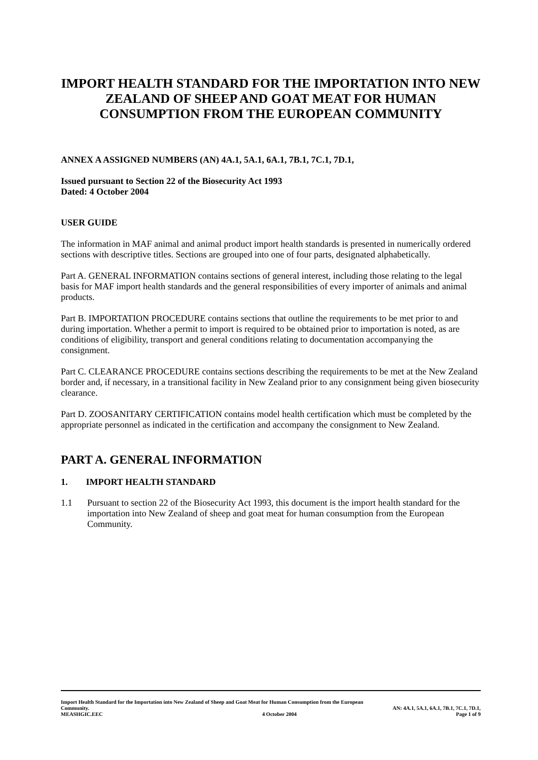IMPORT HEALTH STANDARD FOR THE IMPORTATION INTO NEW ZEALAND OF SHEEP AND GOAT MEAT FOR HUMAN CONSUMPTION FROM THE EUROPEAN COMMUNITY
ANNEX A ASSIGNED NUMBERS (AN) 4A.1, 5A.1, 6A.1, 7B.1, 7C.1, 7D.1,
Issued pursuant to Section 22 of the Biosecurity Act 1993
Dated: 4 October 2004
USER GUIDE
The information in MAF animal and animal product import health standards is presented in numerically ordered sections with descriptive titles. Sections are grouped into one of four parts, designated alphabetically.
Part A. GENERAL INFORMATION contains sections of general interest, including those relating to the legal basis for MAF import health standards and the general responsibilities of every importer of animals and animal products.
Part B. IMPORTATION PROCEDURE contains sections that outline the requirements to be met prior to and during importation. Whether a permit to import is required to be obtained prior to importation is noted, as are conditions of eligibility, transport and general conditions relating to documentation accompanying the consignment.
Part C. CLEARANCE PROCEDURE contains sections describing the requirements to be met at the New Zealand border and, if necessary, in a transitional facility in New Zealand prior to any consignment being given biosecurity clearance.
Part D. ZOOSANITARY CERTIFICATION contains model health certification which must be completed by the appropriate personnel as indicated in the certification and accompany the consignment to New Zealand.
PART A. GENERAL INFORMATION
1. IMPORT HEALTH STANDARD
1.1 Pursuant to section 22 of the Biosecurity Act 1993, this document is the import health standard for the importation into New Zealand of sheep and goat meat for human consumption from the European Community.
Import Health Standard for the Importation into New Zealand of Sheep and Goat Meat for Human Consumption from the European
Community. AN: 4A.1, 5A.1, 6A.1, 7B.1, 7C.1, 7D.1,
MEASHGIC.EEC 4 October 2004 Page 1 of 9